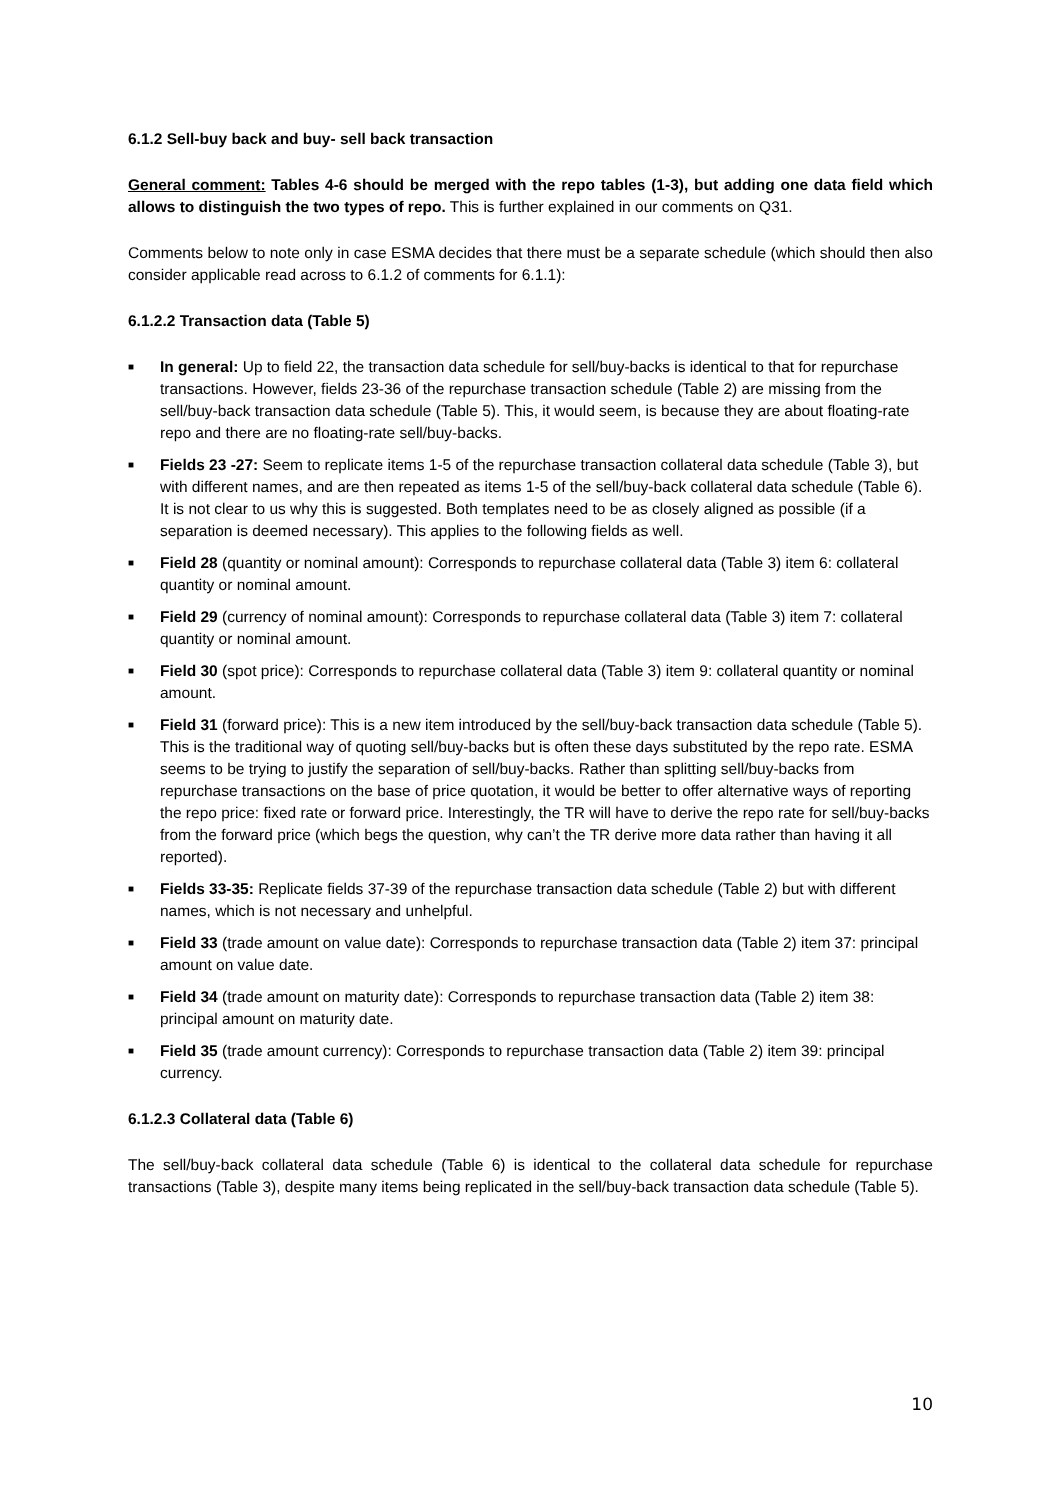6.1.2 Sell-buy back and buy- sell back transaction
General comment: Tables 4-6 should be merged with the repo tables (1-3), but adding one data field which allows to distinguish the two types of repo. This is further explained in our comments on Q31.
Comments below to note only in case ESMA decides that there must be a separate schedule (which should then also consider applicable read across to 6.1.2 of comments for 6.1.1):
6.1.2.2 Transaction data (Table 5)
■ In general: Up to field 22, the transaction data schedule for sell/buy-backs is identical to that for repurchase transactions. However, fields 23-36 of the repurchase transaction schedule (Table 2) are missing from the sell/buy-back transaction data schedule (Table 5). This, it would seem, is because they are about floating-rate repo and there are no floating-rate sell/buy-backs.
■ Fields 23 -27: Seem to replicate items 1-5 of the repurchase transaction collateral data schedule (Table 3), but with different names, and are then repeated as items 1-5 of the sell/buy-back collateral data schedule (Table 6). It is not clear to us why this is suggested. Both templates need to be as closely aligned as possible (if a separation is deemed necessary). This applies to the following fields as well.
■ Field 28 (quantity or nominal amount): Corresponds to repurchase collateral data (Table 3) item 6: collateral quantity or nominal amount.
■ Field 29 (currency of nominal amount): Corresponds to repurchase collateral data (Table 3) item 7: collateral quantity or nominal amount.
■ Field 30 (spot price): Corresponds to repurchase collateral data (Table 3) item 9: collateral quantity or nominal amount.
■ Field 31 (forward price): This is a new item introduced by the sell/buy-back transaction data schedule (Table 5). This is the traditional way of quoting sell/buy-backs but is often these days substituted by the repo rate. ESMA seems to be trying to justify the separation of sell/buy-backs. Rather than splitting sell/buy-backs from repurchase transactions on the base of price quotation, it would be better to offer alternative ways of reporting the repo price: fixed rate or forward price. Interestingly, the TR will have to derive the repo rate for sell/buy-backs from the forward price (which begs the question, why can’t the TR derive more data rather than having it all reported).
■ Fields 33-35: Replicate fields 37-39 of the repurchase transaction data schedule (Table 2) but with different names, which is not necessary and unhelpful.
■ Field 33 (trade amount on value date): Corresponds to repurchase transaction data (Table 2) item 37: principal amount on value date.
■ Field 34 (trade amount on maturity date): Corresponds to repurchase transaction data (Table 2) item 38: principal amount on maturity date.
■ Field 35 (trade amount currency): Corresponds to repurchase transaction data (Table 2) item 39: principal currency.
6.1.2.3 Collateral data (Table 6)
The sell/buy-back collateral data schedule (Table 6) is identical to the collateral data schedule for repurchase transactions (Table 3), despite many items being replicated in the sell/buy-back transaction data schedule (Table 5).
10